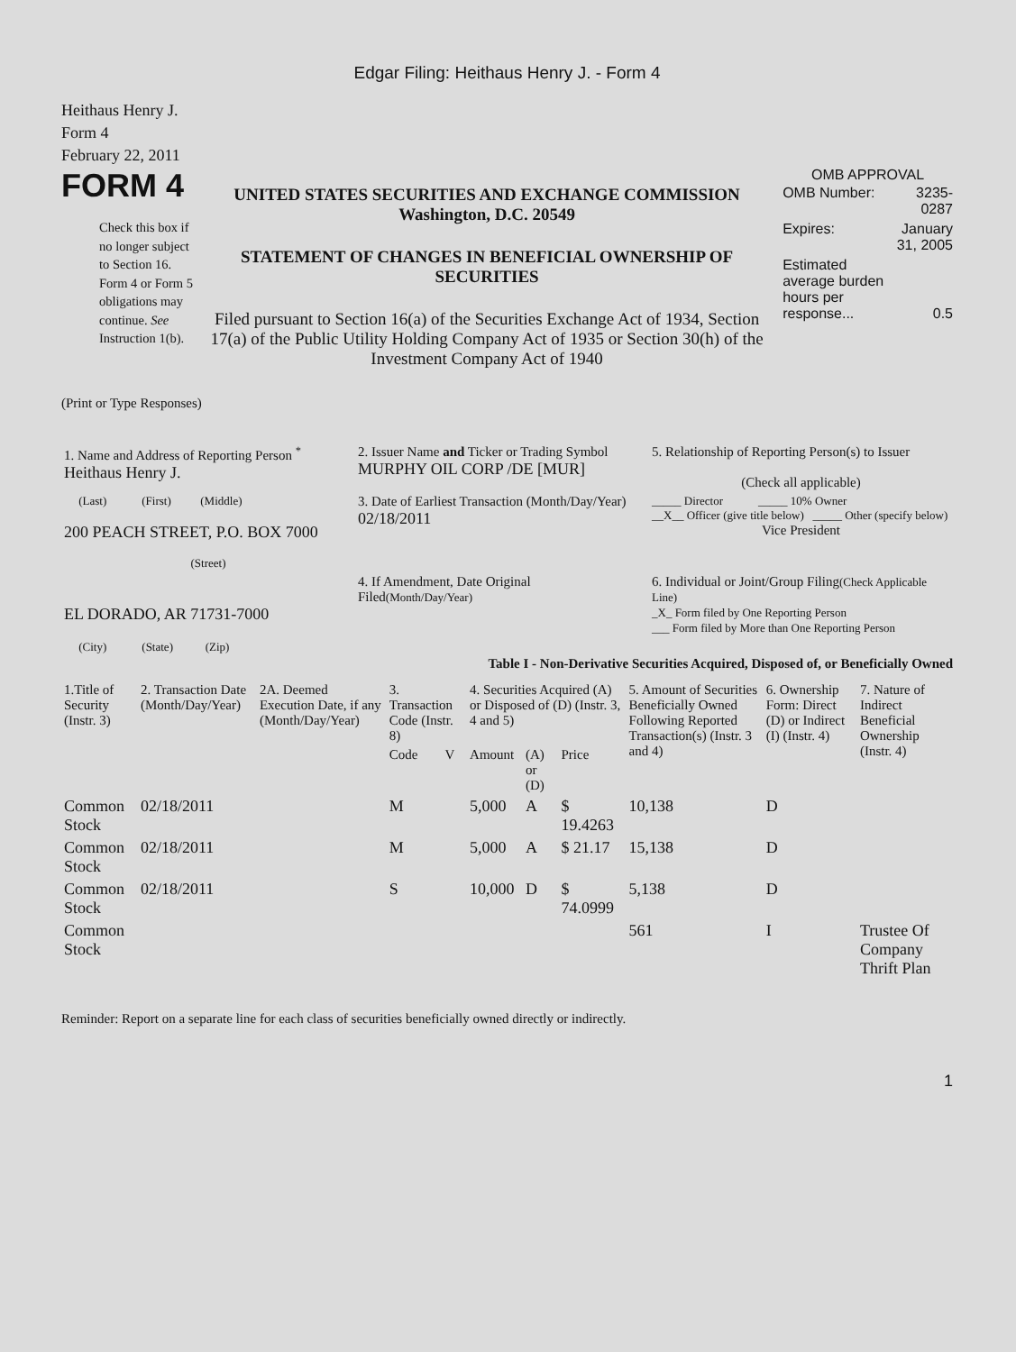Edgar Filing: Heithaus Henry J. - Form 4
Heithaus Henry J.
Form 4
February 22, 2011
FORM 4
Check this box if no longer subject to Section 16. Form 4 or Form 5 obligations may continue. See Instruction 1(b).
UNITED STATES SECURITIES AND EXCHANGE COMMISSION
Washington, D.C. 20549
STATEMENT OF CHANGES IN BENEFICIAL OWNERSHIP OF SECURITIES
Filed pursuant to Section 16(a) of the Securities Exchange Act of 1934, Section 17(a) of the Public Utility Holding Company Act of 1935 or Section 30(h) of the Investment Company Act of 1940
OMB APPROVAL
| OMB Number: | 3235-0287 |
| Expires: | January 31, 2005 |
| Estimated average burden hours per response... | 0.5 |
(Print or Type Responses)
| 1. Name and Address of Reporting Person <sup>*</sup> Heithaus Henry J. | 2. Issuer Name and Ticker or Trading Symbol MURPHY OIL CORP /DE [MUR] | 5. Relationship of Reporting Person(s) to Issuer (Check all applicable) |
| (Last) (First) (Middle) 200 PEACH STREET, P.O. BOX 7000 (Street) | 3. Date of Earliest Transaction (Month/Day/Year) 02/18/2011 | _____ Director _____ 10% Owner __X__ Officer (give title below) _____ Other (specify below) Vice President |
| EL DORADO, AR 71731-7000 (City) (State) (Zip) | 4. If Amendment, Date Original Filed (Month/Day/Year) | 6. Individual or Joint/Group Filing (Check Applicable Line) _X_ Form filed by One Reporting Person ___ Form filed by More than One Reporting Person |
Table I - Non-Derivative Securities Acquired, Disposed of, or Beneficially Owned
| 1.Title of Security (Instr. 3) | 2. Transaction Date (Month/Day/Year) | 2A. Deemed Execution Date, if any (Month/Day/Year) | 3. Transaction Code (Instr. 8) | | 4. Securities Acquired (A) or Disposed of (D) (Instr. 3, 4 and 5) | | | 5. Amount of Securities Beneficially Owned Following Reported Transaction(s) (Instr. 3 and 4) | 6. Ownership Form: Direct (D) or Indirect (I) (Instr. 4) | 7. Nature of Indirect Beneficial Ownership (Instr. 4) |
| --- | --- | --- | --- | --- | --- | --- | --- | --- | --- | --- |
| | | | Code | V | Amount | (A) or (D) | Price | | | |
| Common Stock | 02/18/2011 | | M | | 5,000 | A | $ 19.4263 | 10,138 | D | |
| Common Stock | 02/18/2011 | | M | | 5,000 | A | $ 21.17 | 15,138 | D | |
| Common Stock | 02/18/2011 | | S | | 10,000 | D | $ 74.0999 | 5,138 | D | |
| Common Stock | | | | | | | | 561 | I | Trustee Of Company Thrift Plan |
Reminder: Report on a separate line for each class of securities beneficially owned directly or indirectly.
1